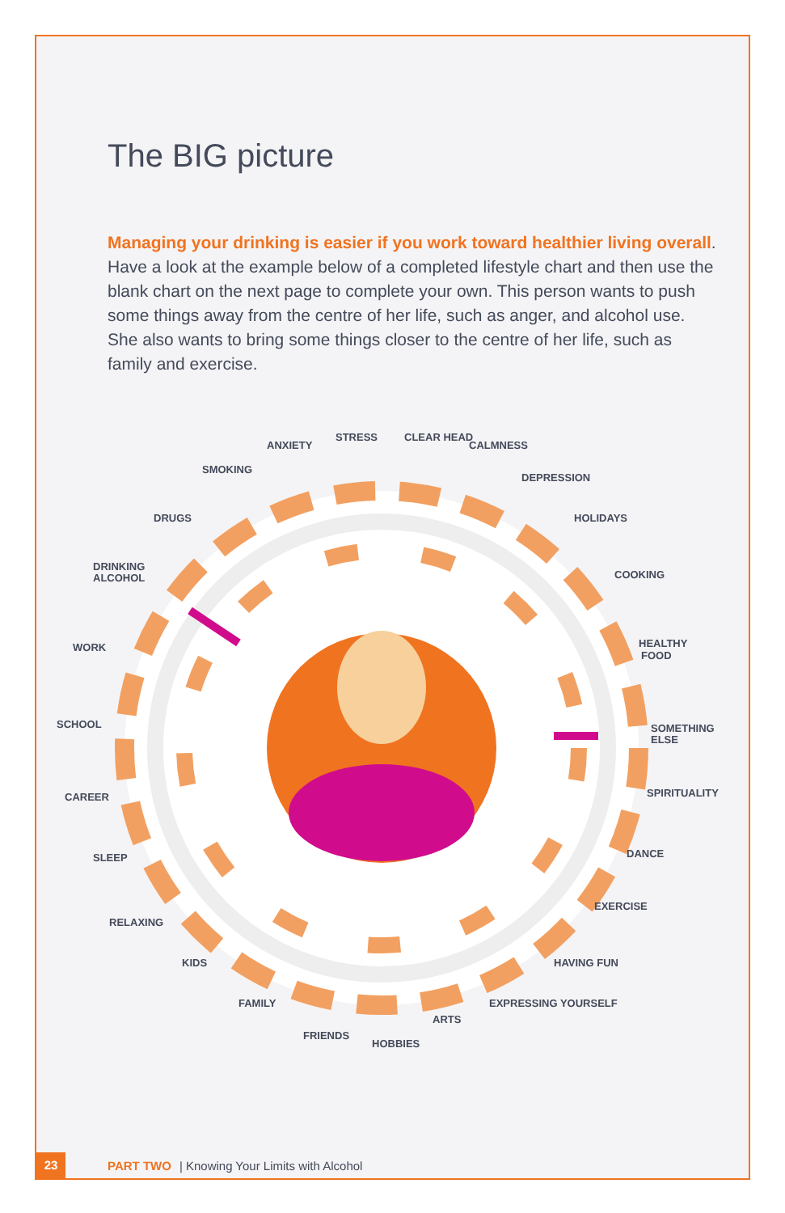The BIG picture
Managing your drinking is easier if you work toward healthier living overall. Have a look at the example below of a completed lifestyle chart and then use the blank chart on the next page to complete your own. This person wants to push some things away from the centre of her life, such as anger, and alcohol use. She also wants to bring some things closer to the centre of her life, such as family and exercise.
WORK
SCHOOL
CAREER
SOMETHING
ELSE
SPIRITUALITY
DANCE
EXERCISE
HAVING FUN
EXPRESSING YOURSELF
ARTS
HOBBIES
FRIENDS
FAMILY
KIDS
RELAXING
SLEEP
DRINKING
ALCOHOL
DRUGS
SMOKING
ANXIETY
STRESS
CLEAR HEAD
CALMNESS
DEPRESSION
HOLIDAYS
COOKING
HEALTHY
FOOD
23 PART TWO | Knowing Your Limits with Alcohol